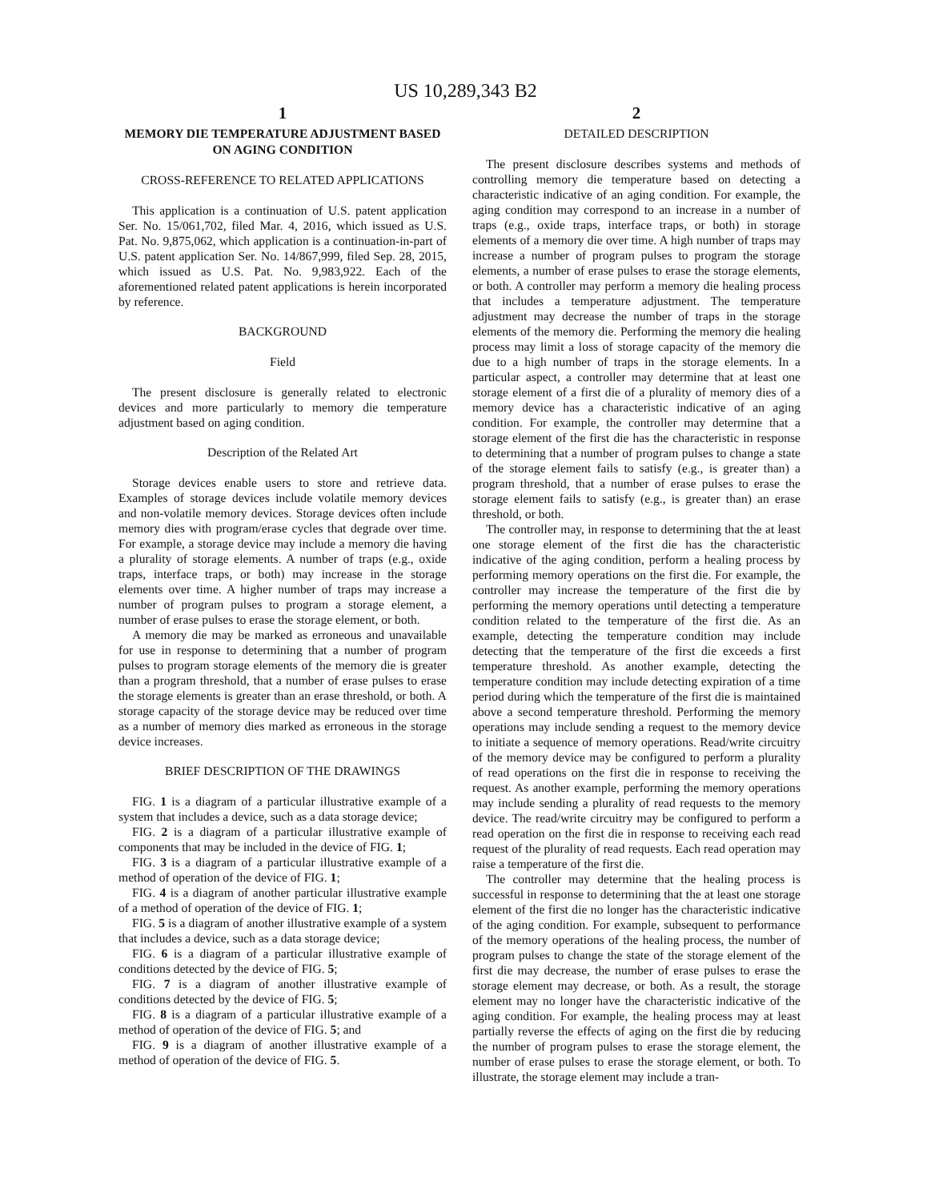US 10,289,343 B2
1
MEMORY DIE TEMPERATURE ADJUSTMENT BASED ON AGING CONDITION
CROSS-REFERENCE TO RELATED APPLICATIONS
This application is a continuation of U.S. patent application Ser. No. 15/061,702, filed Mar. 4, 2016, which issued as U.S. Pat. No. 9,875,062, which application is a continuation-in-part of U.S. patent application Ser. No. 14/867,999, filed Sep. 28, 2015, which issued as U.S. Pat. No. 9,983,922. Each of the aforementioned related patent applications is herein incorporated by reference.
BACKGROUND
Field
The present disclosure is generally related to electronic devices and more particularly to memory die temperature adjustment based on aging condition.
Description of the Related Art
Storage devices enable users to store and retrieve data. Examples of storage devices include volatile memory devices and non-volatile memory devices. Storage devices often include memory dies with program/erase cycles that degrade over time. For example, a storage device may include a memory die having a plurality of storage elements. A number of traps (e.g., oxide traps, interface traps, or both) may increase in the storage elements over time. A higher number of traps may increase a number of program pulses to program a storage element, a number of erase pulses to erase the storage element, or both.
A memory die may be marked as erroneous and unavailable for use in response to determining that a number of program pulses to program storage elements of the memory die is greater than a program threshold, that a number of erase pulses to erase the storage elements is greater than an erase threshold, or both. A storage capacity of the storage device may be reduced over time as a number of memory dies marked as erroneous in the storage device increases.
BRIEF DESCRIPTION OF THE DRAWINGS
FIG. 1 is a diagram of a particular illustrative example of a system that includes a device, such as a data storage device;
FIG. 2 is a diagram of a particular illustrative example of components that may be included in the device of FIG. 1;
FIG. 3 is a diagram of a particular illustrative example of a method of operation of the device of FIG. 1;
FIG. 4 is a diagram of another particular illustrative example of a method of operation of the device of FIG. 1;
FIG. 5 is a diagram of another illustrative example of a system that includes a device, such as a data storage device;
FIG. 6 is a diagram of a particular illustrative example of conditions detected by the device of FIG. 5;
FIG. 7 is a diagram of another illustrative example of conditions detected by the device of FIG. 5;
FIG. 8 is a diagram of a particular illustrative example of a method of operation of the device of FIG. 5; and
FIG. 9 is a diagram of another illustrative example of a method of operation of the device of FIG. 5.
2
DETAILED DESCRIPTION
The present disclosure describes systems and methods of controlling memory die temperature based on detecting a characteristic indicative of an aging condition. For example, the aging condition may correspond to an increase in a number of traps (e.g., oxide traps, interface traps, or both) in storage elements of a memory die over time. A high number of traps may increase a number of program pulses to program the storage elements, a number of erase pulses to erase the storage elements, or both. A controller may perform a memory die healing process that includes a temperature adjustment. The temperature adjustment may decrease the number of traps in the storage elements of the memory die. Performing the memory die healing process may limit a loss of storage capacity of the memory die due to a high number of traps in the storage elements. In a particular aspect, a controller may determine that at least one storage element of a first die of a plurality of memory dies of a memory device has a characteristic indicative of an aging condition. For example, the controller may determine that a storage element of the first die has the characteristic in response to determining that a number of program pulses to change a state of the storage element fails to satisfy (e.g., is greater than) a program threshold, that a number of erase pulses to erase the storage element fails to satisfy (e.g., is greater than) an erase threshold, or both.
The controller may, in response to determining that the at least one storage element of the first die has the characteristic indicative of the aging condition, perform a healing process by performing memory operations on the first die. For example, the controller may increase the temperature of the first die by performing the memory operations until detecting a temperature condition related to the temperature of the first die. As an example, detecting the temperature condition may include detecting that the temperature of the first die exceeds a first temperature threshold. As another example, detecting the temperature condition may include detecting expiration of a time period during which the temperature of the first die is maintained above a second temperature threshold. Performing the memory operations may include sending a request to the memory device to initiate a sequence of memory operations. Read/write circuitry of the memory device may be configured to perform a plurality of read operations on the first die in response to receiving the request. As another example, performing the memory operations may include sending a plurality of read requests to the memory device. The read/write circuitry may be configured to perform a read operation on the first die in response to receiving each read request of the plurality of read requests. Each read operation may raise a temperature of the first die.
The controller may determine that the healing process is successful in response to determining that the at least one storage element of the first die no longer has the characteristic indicative of the aging condition. For example, subsequent to performance of the memory operations of the healing process, the number of program pulses to change the state of the storage element of the first die may decrease, the number of erase pulses to erase the storage element may decrease, or both. As a result, the storage element may no longer have the characteristic indicative of the aging condition. For example, the healing process may at least partially reverse the effects of aging on the first die by reducing the number of program pulses to erase the storage element, the number of erase pulses to erase the storage element, or both. To illustrate, the storage element may include a tran-